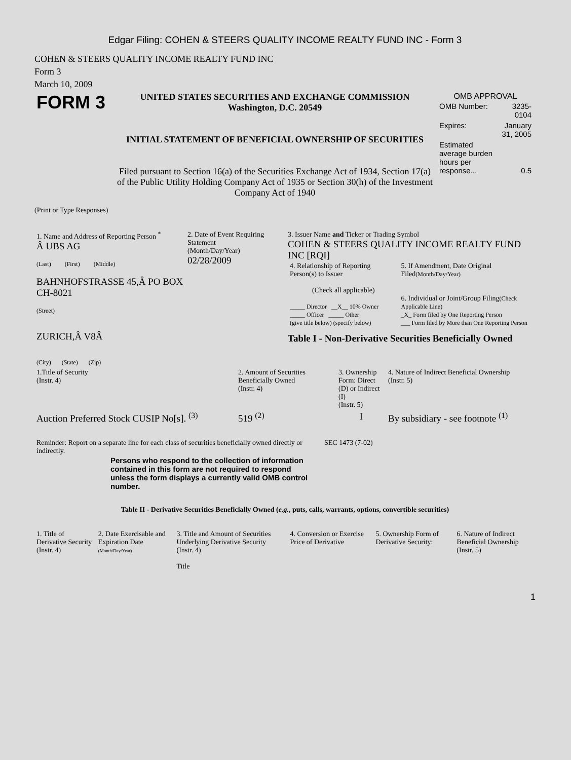Edgar Filing: COHEN & STEERS QUALITY INCOME REALTY FUND INC - Form 3
COHEN & STEERS QUALITY INCOME REALTY FUND INC
Form 3
March 10, 2009
| FORM 3 | UNITED STATES SECURITIES AND EXCHANGE COMMISSION Washington, D.C. 20549 INITIAL STATEMENT OF BENEFICIAL OWNERSHIP OF SECURITIES Filed pursuant to Section 16(a) of the Securities Exchange Act of 1934, Section 17(a) of the Public Utility Holding Company Act of 1935 or Section 30(h) of the Investment Company Act of 1940 | OMB APPROVAL / OMB Number: / 3235-0104 / / Expires: / January 31, 2005 / / Estimated average burden hours per response... / 0.5 / |
(Print or Type Responses)
| 1. Name and Address of Reporting Person <sup>*</sup> Â UBS AG (Last) (First) (Middle) BAHNHOFSTRASSE 45,Â PO BOX CH-8021 (Street) ZURICH,Â V8Â (City) (State) (Zip) | 2. Date of Event Requiring Statement (Month/Day/Year) 02/28/2009 | 3. Issuer Name and Ticker or Trading Symbol COHEN & STEERS QUALITY INCOME REALTY FUND INC [RQI] / 4. Relationship of Reporting Person(s) to Issuer (Check all applicable) _____ Director __X__ 10% Owner _____ Officer _____ Other (give title below) (specify below) / 5. If Amendment, Date Original Filed (Month/Day/Year) 6. Individual or Joint/Group Filing (Check Applicable Line) _X_ Form filed by One Reporting Person ___ Form filed by More than One Reporting Person / Table I - Non-Derivative Securities Beneficially Owned |
| 1.Title of Security (Instr. 4) | 2. Amount of Securities Beneficially Owned (Instr. 4) | 3. Ownership Form: Direct (D) or Indirect (I) (Instr. 5) | 4. Nature of Indirect Beneficial Ownership (Instr. 5) |
| --- | --- | --- | --- |
| Auction Preferred Stock CUSIP No[s]. <sup>(3)</sup> | 519 <sup>(2)</sup> | I | By subsidiary - see footnote <sup>(1)</sup> |
| Reminder: Report on a separate line for each class of securities beneficially owned directly or indirectly. | SEC 1473 (7-02) |
Persons who respond to the collection of information contained in this form are not required to respond unless the form displays a currently valid OMB control number.
Table II - Derivative Securities Beneficially Owned (e.g., puts, calls, warrants, options, convertible securities)
| 1. Title of Derivative Security (Instr. 4) | 2. Date Exercisable and Expiration Date (Month/Day/Year) | 3. Title and Amount of Securities Underlying Derivative Security (Instr. 4) Title | 4. Conversion or Exercise Price of Derivative | 5. Ownership Form of Derivative Security: | 6. Nature of Indirect Beneficial Ownership (Instr. 5) |
| --- | --- | --- | --- | --- | --- |
1